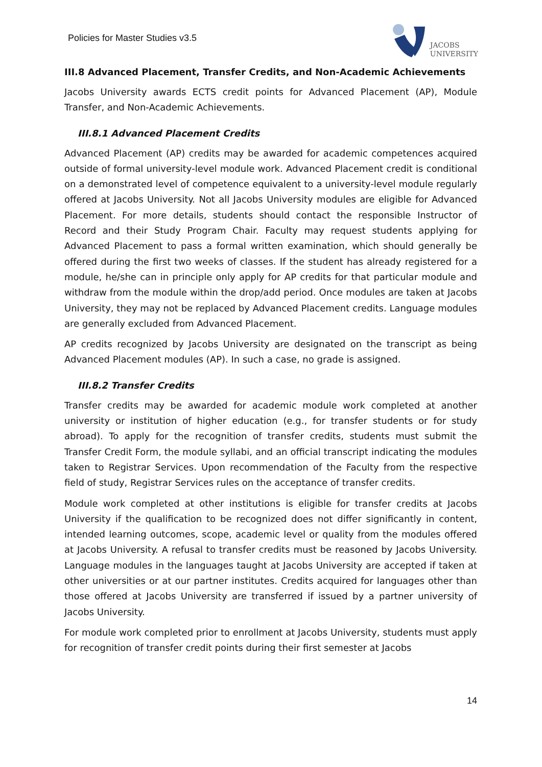Policies for Master Studies v3.5
JACOBS
UNIVERSITY
III.8 Advanced Placement, Transfer Credits, and Non-Academic Achievements
Jacobs University awards ECTS credit points for Advanced Placement (AP), Module Transfer, and Non-Academic Achievements.
III.8.1 Advanced Placement Credits
Advanced Placement (AP) credits may be awarded for academic competences acquired outside of formal university-level module work. Advanced Placement credit is conditional on a demonstrated level of competence equivalent to a university-level module regularly offered at Jacobs University. Not all Jacobs University modules are eligible for Advanced Placement. For more details, students should contact the responsible Instructor of Record and their Study Program Chair. Faculty may request students applying for Advanced Placement to pass a formal written examination, which should generally be offered during the first two weeks of classes. If the student has already registered for a module, he/she can in principle only apply for AP credits for that particular module and withdraw from the module within the drop/add period. Once modules are taken at Jacobs University, they may not be replaced by Advanced Placement credits. Language modules are generally excluded from Advanced Placement.
AP credits recognized by Jacobs University are designated on the transcript as being Advanced Placement modules (AP). In such a case, no grade is assigned.
III.8.2 Transfer Credits
Transfer credits may be awarded for academic module work completed at another university or institution of higher education (e.g., for transfer students or for study abroad). To apply for the recognition of transfer credits, students must submit the Transfer Credit Form, the module syllabi, and an official transcript indicating the modules taken to Registrar Services. Upon recommendation of the Faculty from the respective field of study, Registrar Services rules on the acceptance of transfer credits.
Module work completed at other institutions is eligible for transfer credits at Jacobs University if the qualification to be recognized does not differ significantly in content, intended learning outcomes, scope, academic level or quality from the modules offered at Jacobs University. A refusal to transfer credits must be reasoned by Jacobs University. Language modules in the languages taught at Jacobs University are accepted if taken at other universities or at our partner institutes. Credits acquired for languages other than those offered at Jacobs University are transferred if issued by a partner university of Jacobs University.
For module work completed prior to enrollment at Jacobs University, students must apply for recognition of transfer credit points during their first semester at Jacobs
14